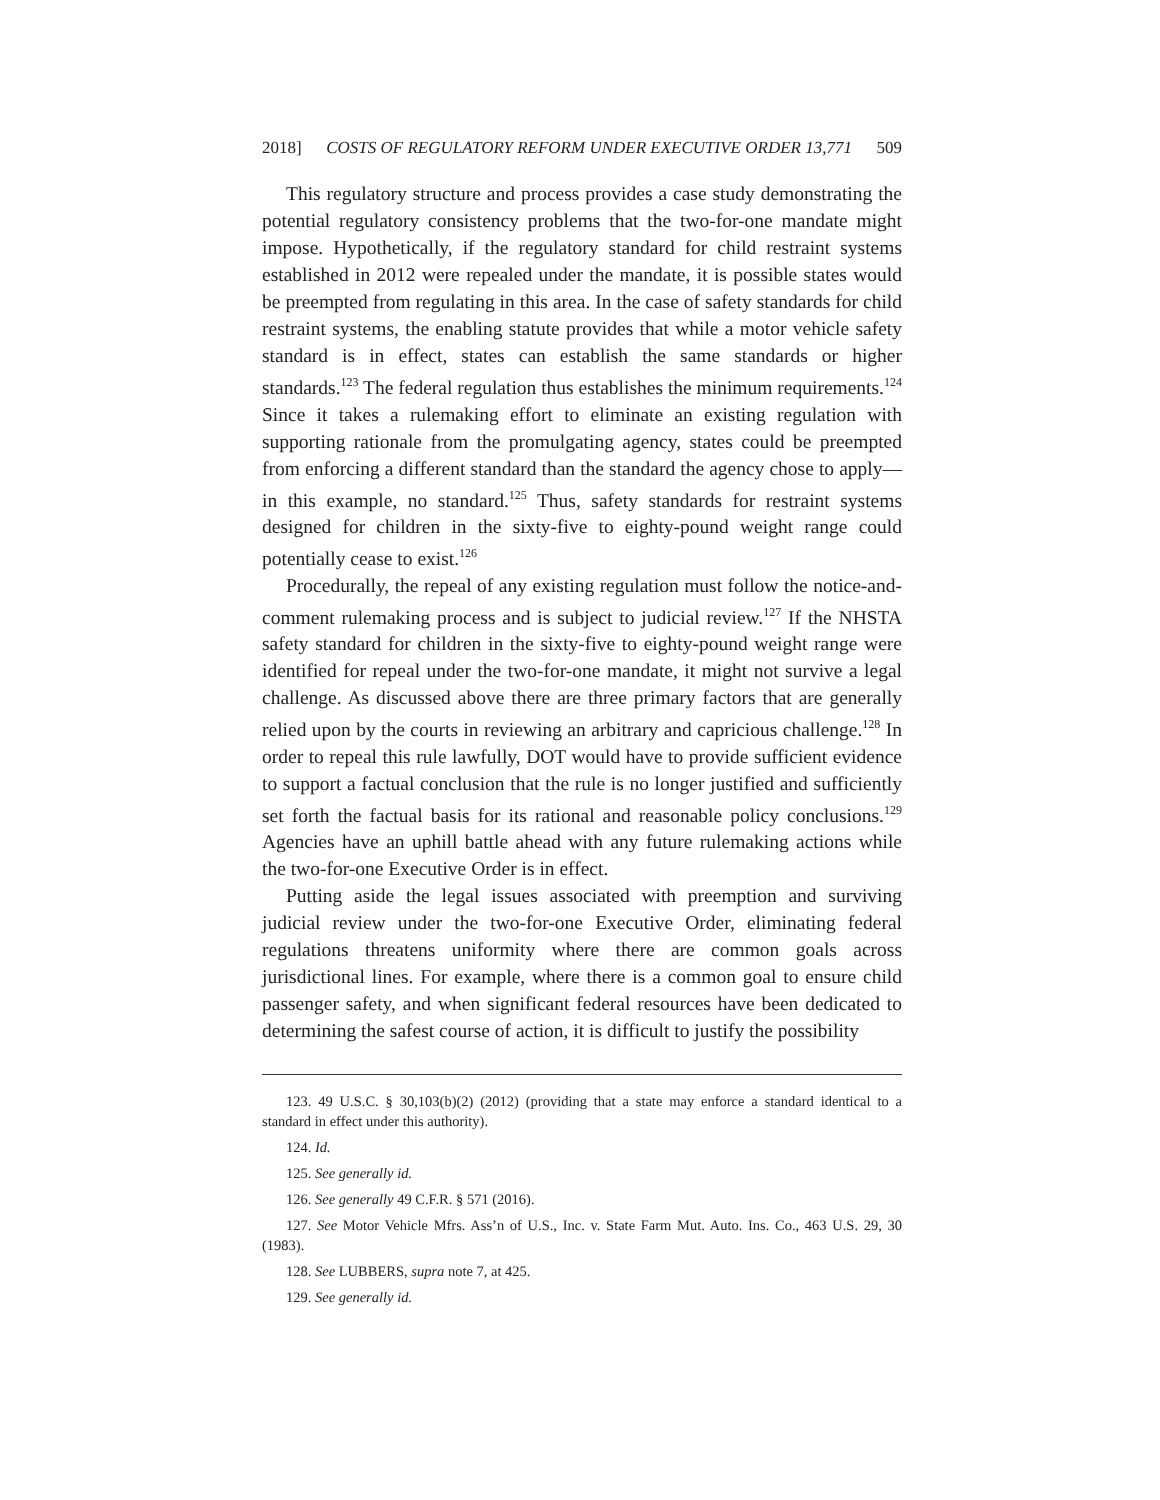2018] COSTS OF REGULATORY REFORM UNDER EXECUTIVE ORDER 13,771 509
This regulatory structure and process provides a case study demonstrating the potential regulatory consistency problems that the two-for-one mandate might impose. Hypothetically, if the regulatory standard for child restraint systems established in 2012 were repealed under the mandate, it is possible states would be preempted from regulating in this area. In the case of safety standards for child restraint systems, the enabling statute provides that while a motor vehicle safety standard is in effect, states can establish the same standards or higher standards.<sup>123</sup> The federal regulation thus establishes the minimum requirements.<sup>124</sup> Since it takes a rulemaking effort to eliminate an existing regulation with supporting rationale from the promulgating agency, states could be preempted from enforcing a different standard than the standard the agency chose to apply—in this example, no standard.<sup>125</sup> Thus, safety standards for restraint systems designed for children in the sixty-five to eighty-pound weight range could potentially cease to exist.<sup>126</sup>
Procedurally, the repeal of any existing regulation must follow the notice-and-comment rulemaking process and is subject to judicial review.<sup>127</sup> If the NHSTA safety standard for children in the sixty-five to eighty-pound weight range were identified for repeal under the two-for-one mandate, it might not survive a legal challenge. As discussed above there are three primary factors that are generally relied upon by the courts in reviewing an arbitrary and capricious challenge.<sup>128</sup> In order to repeal this rule lawfully, DOT would have to provide sufficient evidence to support a factual conclusion that the rule is no longer justified and sufficiently set forth the factual basis for its rational and reasonable policy conclusions.<sup>129</sup> Agencies have an uphill battle ahead with any future rulemaking actions while the two-for-one Executive Order is in effect.
Putting aside the legal issues associated with preemption and surviving judicial review under the two-for-one Executive Order, eliminating federal regulations threatens uniformity where there are common goals across jurisdictional lines. For example, where there is a common goal to ensure child passenger safety, and when significant federal resources have been dedicated to determining the safest course of action, it is difficult to justify the possibility
123. 49 U.S.C. § 30,103(b)(2) (2012) (providing that a state may enforce a standard identical to a standard in effect under this authority).
124. Id.
125. See generally id.
126. See generally 49 C.F.R. § 571 (2016).
127. See Motor Vehicle Mfrs. Ass’n of U.S., Inc. v. State Farm Mut. Auto. Ins. Co., 463 U.S. 29, 30 (1983).
128. See LUBBERS, supra note 7, at 425.
129. See generally id.